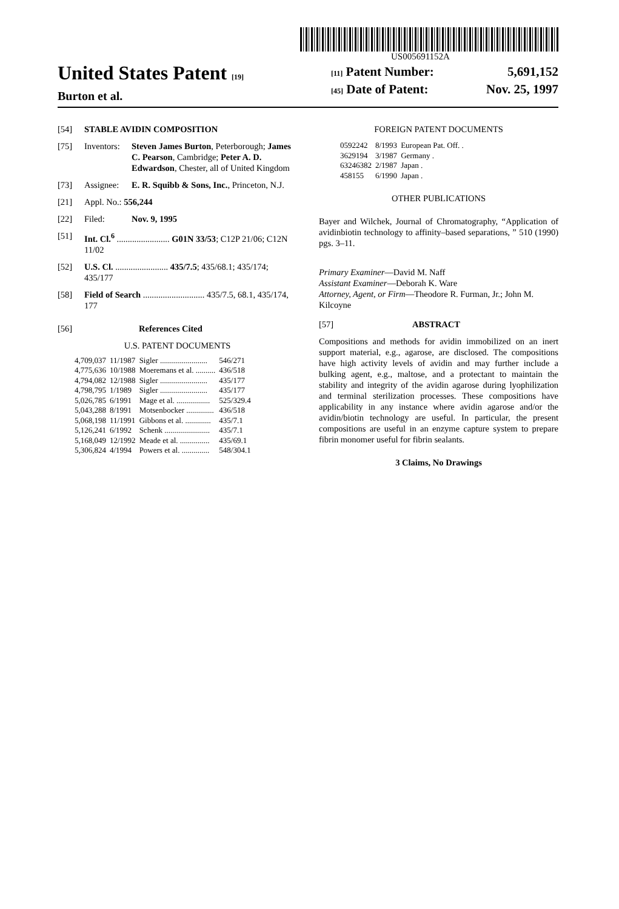US005691152A
United States Patent [19]
Burton et al.
[11] Patent Number: 5,691,152
[45] Date of Patent: Nov. 25, 1997
[54] STABLE AVIDIN COMPOSITION
[75] Inventors: Steven James Burton, Peterborough; James C. Pearson, Cambridge; Peter A. D. Edwardson, Chester, all of United Kingdom
[73] Assignee: E. R. Squibb & Sons, Inc., Princeton, N.J.
[21] Appl. No.: 556,244
[22] Filed: Nov. 9, 1995
[51] Int. Cl.<sup>6</sup> ........................ G01N 33/53; C12P 21/06; C12N 11/02
[52] U.S. Cl. ........................ 435/7.5; 435/68.1; 435/174; 435/177
[58] Field of Search ............................ 435/7.5, 68.1, 435/174, 177
[56] References Cited
U.S. PATENT DOCUMENTS
| 4,709,037 | 11/1987 | Sigler ........................ | 546/271 |
| 4,775,636 | 10/1988 | Moeremans et al. .......... | 436/518 |
| 4,794,082 | 12/1988 | Sigler ........................ | 435/177 |
| 4,798,795 | 1/1989 | Sigler ........................ | 435/177 |
| 5,026,785 | 6/1991 | Mage et al. ................. | 525/329.4 |
| 5,043,288 | 8/1991 | Motsenbocker .............. | 436/518 |
| 5,068,198 | 11/1991 | Gibbons et al. ............. | 435/7.1 |
| 5,126,241 | 6/1992 | Schenk ....................... | 435/7.1 |
| 5,168,049 | 12/1992 | Meade et al. ............... | 435/69.1 |
| 5,306,824 | 4/1994 | Powers et al. .............. | 548/304.1 |
FOREIGN PATENT DOCUMENTS
| 0592242 | 8/1993 | European Pat. Off. . |
| 3629194 | 3/1987 | Germany . |
| 63246382 | 2/1987 | Japan . |
| 458155 | 6/1990 | Japan . |
OTHER PUBLICATIONS
Bayer and Wilchek, Journal of Chromatography, “Application of avidinbiotin technology to affinity–based separations, ” 510 (1990) pgs. 3–11.
Primary Examiner—David M. Naff
Assistant Examiner—Deborah K. Ware
Attorney, Agent, or Firm—Theodore R. Furman, Jr.; John M. Kilcoyne
[57] ABSTRACT
Compositions and methods for avidin immobilized on an inert support material, e.g., agarose, are disclosed. The compositions have high activity levels of avidin and may further include a bulking agent, e.g., maltose, and a protectant to maintain the stability and integrity of the avidin agarose during lyophilization and terminal sterilization processes. These compositions have applicability in any instance where avidin agarose and/or the avidin/biotin technology are useful. In particular, the present compositions are useful in an enzyme capture system to prepare fibrin monomer useful for fibrin sealants.
3 Claims, No Drawings